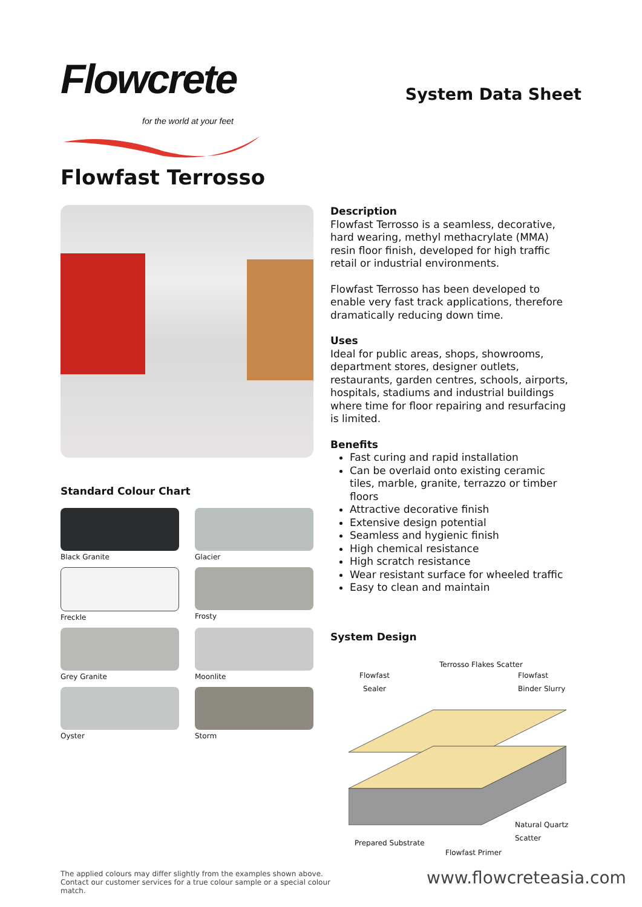Flowcrete
for the world at your feet
System Data Sheet
Flowfast Terrosso
Standard Colour Chart
Black Granite
Glacier
Freckle
Frosty
Grey Granite
Moonlite
Oyster
Storm
Description
Flowfast Terrosso is a seamless, decorative, hard wearing, methyl methacrylate (MMA) resin floor finish, developed for high traffic retail or industrial environments.
Flowfast Terrosso has been developed to enable very fast track applications, therefore dramatically reducing down time.
Uses
Ideal for public areas, shops, showrooms, department stores, designer outlets, restaurants, garden centres, schools, airports, hospitals, stadiums and industrial buildings where time for floor repairing and resurfacing is limited.
Benefits
Fast curing and rapid installation
Can be overlaid onto existing ceramic tiles, marble, granite, terrazzo or timber floors
Attractive decorative finish
Extensive design potential
Seamless and hygienic finish
High chemical resistance
High scratch resistance
Wear resistant surface for wheeled traffic
Easy to clean and maintain
System Design
Terrosso Flakes Scatter
Flowfast
Sealer
Flowfast Binder Slurry
Natural Quartz Scatter
Prepared Substrate
Flowfast Primer
The applied colours may differ slightly from the examples shown above. Contact our customer services for a true colour sample or a special colour match.
www.flowcreteasia.com